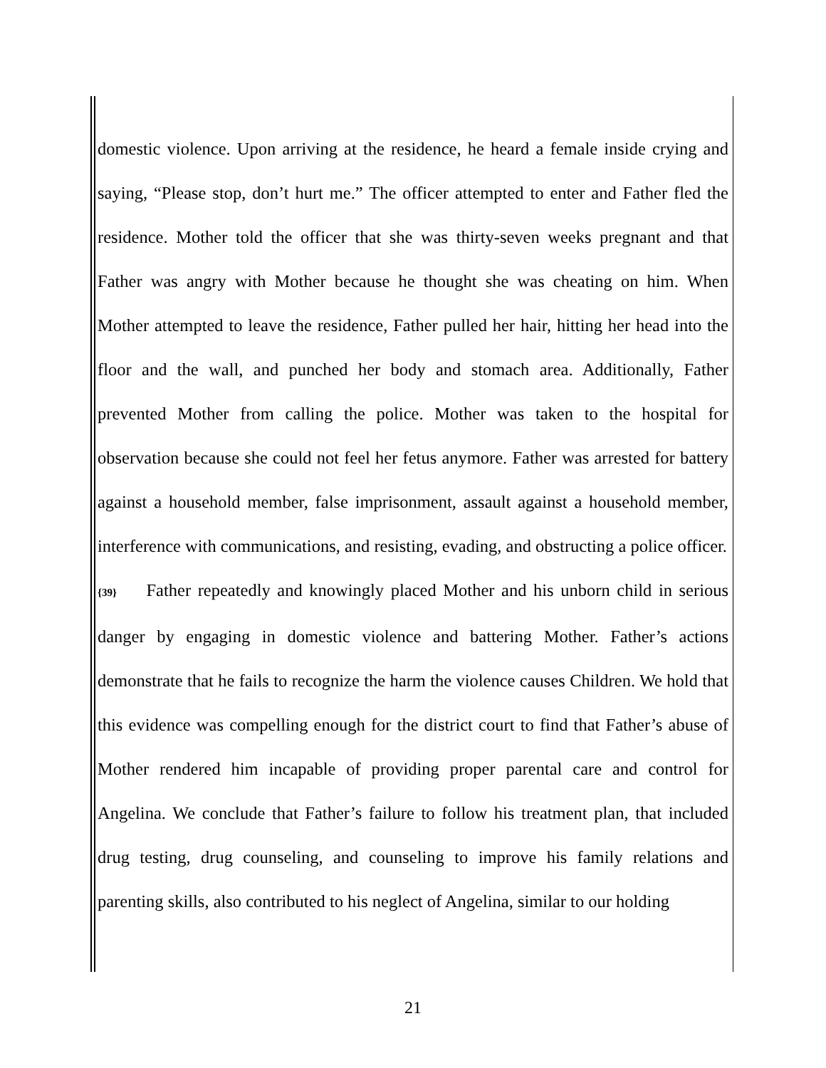domestic violence. Upon arriving at the residence, he heard a female inside crying and saying, “Please stop, don’t hurt me.” The officer attempted to enter and Father fled the residence. Mother told the officer that she was thirty-seven weeks pregnant and that Father was angry with Mother because he thought she was cheating on him. When Mother attempted to leave the residence, Father pulled her hair, hitting her head into the floor and the wall, and punched her body and stomach area. Additionally, Father prevented Mother from calling the police. Mother was taken to the hospital for observation because she could not feel her fetus anymore. Father was arrested for battery against a household member, false imprisonment, assault against a household member, interference with communications, and resisting, evading, and obstructing a police officer.
{39} Father repeatedly and knowingly placed Mother and his unborn child in serious danger by engaging in domestic violence and battering Mother. Father’s actions demonstrate that he fails to recognize the harm the violence causes Children. We hold that this evidence was compelling enough for the district court to find that Father’s abuse of Mother rendered him incapable of providing proper parental care and control for Angelina. We conclude that Father’s failure to follow his treatment plan, that included drug testing, drug counseling, and counseling to improve his family relations and parenting skills, also contributed to his neglect of Angelina, similar to our holding
21